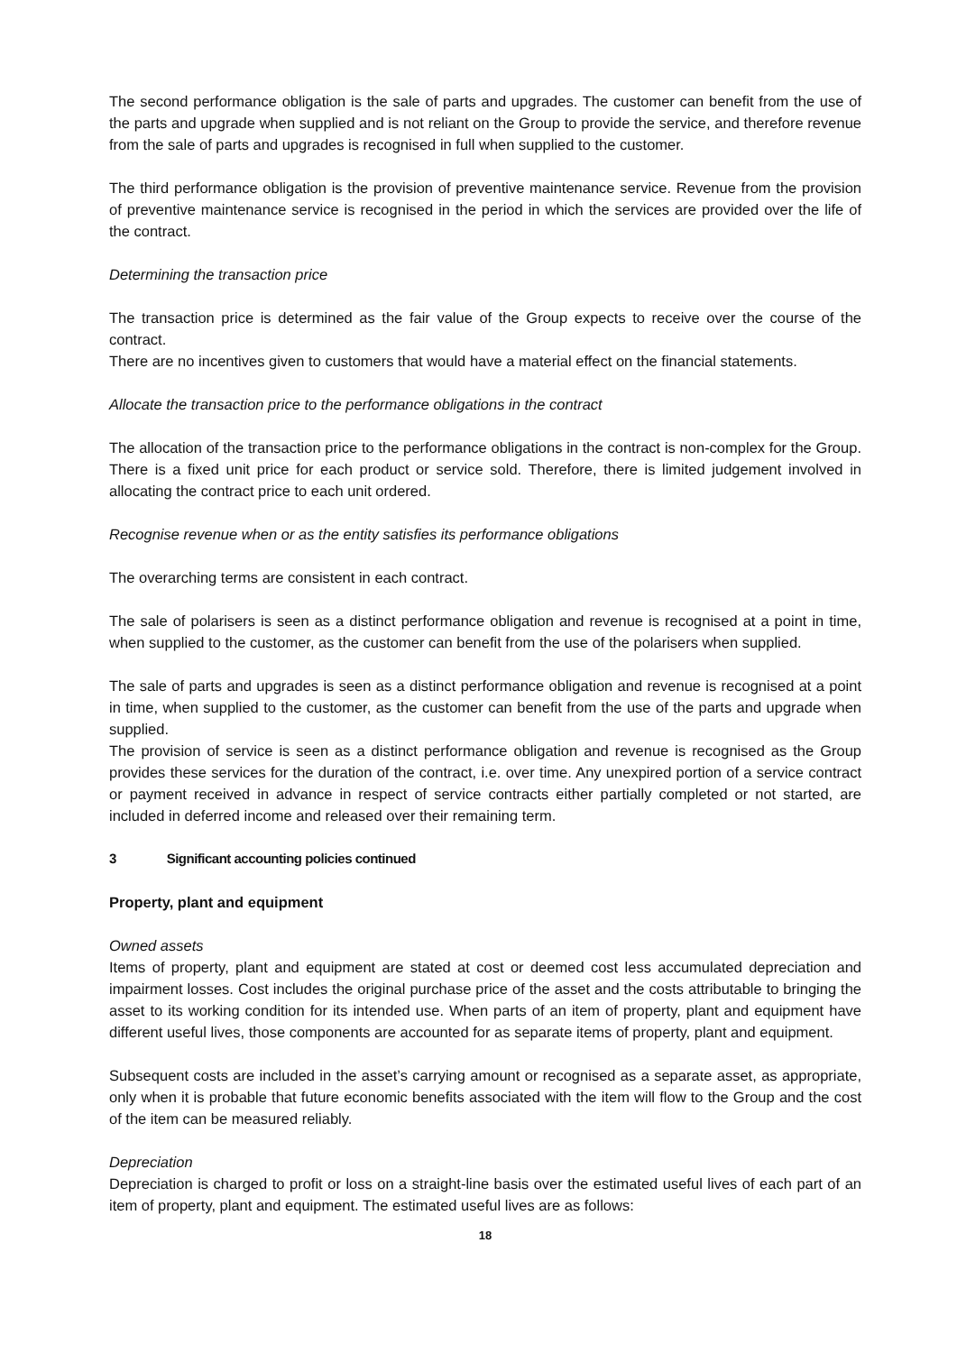The second performance obligation is the sale of parts and upgrades. The customer can benefit from the use of the parts and upgrade when supplied and is not reliant on the Group to provide the service, and therefore revenue from the sale of parts and upgrades is recognised in full when supplied to the customer.
The third performance obligation is the provision of preventive maintenance service. Revenue from the provision of preventive maintenance service is recognised in the period in which the services are provided over the life of the contract.
Determining the transaction price
The transaction price is determined as the fair value of the Group expects to receive over the course of the contract.
There are no incentives given to customers that would have a material effect on the financial statements.
Allocate the transaction price to the performance obligations in the contract
The allocation of the transaction price to the performance obligations in the contract is non-complex for the Group. There is a fixed unit price for each product or service sold. Therefore, there is limited judgement involved in allocating the contract price to each unit ordered.
Recognise revenue when or as the entity satisfies its performance obligations
The overarching terms are consistent in each contract.
The sale of polarisers is seen as a distinct performance obligation and revenue is recognised at a point in time, when supplied to the customer, as the customer can benefit from the use of the polarisers when supplied.
The sale of parts and upgrades is seen as a distinct performance obligation and revenue is recognised at a point in time, when supplied to the customer, as the customer can benefit from the use of the parts and upgrade when supplied.
The provision of service is seen as a distinct performance obligation and revenue is recognised as the Group provides these services for the duration of the contract, i.e. over time. Any unexpired portion of a service contract or payment received in advance in respect of service contracts either partially completed or not started, are included in deferred income and released over their remaining term.
3 Significant accounting policies continued
Property, plant and equipment
Owned assets
Items of property, plant and equipment are stated at cost or deemed cost less accumulated depreciation and impairment losses. Cost includes the original purchase price of the asset and the costs attributable to bringing the asset to its working condition for its intended use. When parts of an item of property, plant and equipment have different useful lives, those components are accounted for as separate items of property, plant and equipment.
Subsequent costs are included in the asset’s carrying amount or recognised as a separate asset, as appropriate, only when it is probable that future economic benefits associated with the item will flow to the Group and the cost of the item can be measured reliably.
Depreciation
Depreciation is charged to profit or loss on a straight-line basis over the estimated useful lives of each part of an item of property, plant and equipment. The estimated useful lives are as follows:
18